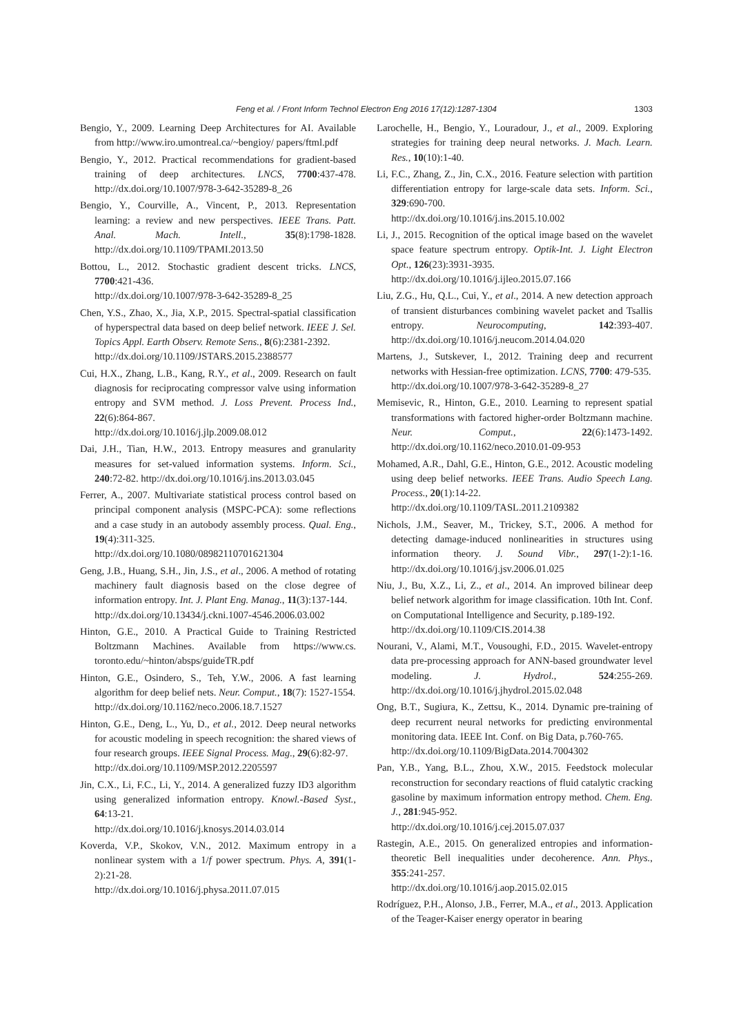Feng et al. / Front Inform Technol Electron Eng 2016 17(12):1287-1304
1303
Bengio, Y., 2009. Learning Deep Architectures for AI. Available from http://www.iro.umontreal.ca/~bengioy/ papers/ftml.pdf
Bengio, Y., 2012. Practical recommendations for gradient-based training of deep architectures. LNCS, 7700:437-478. http://dx.doi.org/10.1007/978-3-642-35289-8_26
Bengio, Y., Courville, A., Vincent, P., 2013. Representation learning: a review and new perspectives. IEEE Trans. Patt. Anal. Mach. Intell., 35(8):1798-1828. http://dx.doi.org/10.1109/TPAMI.2013.50
Bottou, L., 2012. Stochastic gradient descent tricks. LNCS, 7700:421-436.
http://dx.doi.org/10.1007/978-3-642-35289-8_25
Chen, Y.S., Zhao, X., Jia, X.P., 2015. Spectral-spatial classification of hyperspectral data based on deep belief network. IEEE J. Sel. Topics Appl. Earth Observ. Remote Sens., 8(6):2381-2392.
http://dx.doi.org/10.1109/JSTARS.2015.2388577
Cui, H.X., Zhang, L.B., Kang, R.Y., et al., 2009. Research on fault diagnosis for reciprocating compressor valve using information entropy and SVM method. J. Loss Prevent. Process Ind., 22(6):864-867.
http://dx.doi.org/10.1016/j.jlp.2009.08.012
Dai, J.H., Tian, H.W., 2013. Entropy measures and granularity measures for set-valued information systems. Inform. Sci., 240:72-82. http://dx.doi.org/10.1016/j.ins.2013.03.045
Ferrer, A., 2007. Multivariate statistical process control based on principal component analysis (MSPC-PCA): some reflections and a case study in an autobody assembly process. Qual. Eng., 19(4):311-325.
http://dx.doi.org/10.1080/08982110701621304
Geng, J.B., Huang, S.H., Jin, J.S., et al., 2006. A method of rotating machinery fault diagnosis based on the close degree of information entropy. Int. J. Plant Eng. Manag., 11(3):137-144.
http://dx.doi.org/10.13434/j.ckni.1007-4546.2006.03.002
Hinton, G.E., 2010. A Practical Guide to Training Restricted Boltzmann Machines. Available from https://www.cs. toronto.edu/~hinton/absps/guideTR.pdf
Hinton, G.E., Osindero, S., Teh, Y.W., 2006. A fast learning algorithm for deep belief nets. Neur. Comput., 18(7): 1527-1554.
http://dx.doi.org/10.1162/neco.2006.18.7.1527
Hinton, G.E., Deng, L., Yu, D., et al., 2012. Deep neural networks for acoustic modeling in speech recognition: the shared views of four research groups. IEEE Signal Process. Mag., 29(6):82-97.
http://dx.doi.org/10.1109/MSP.2012.2205597
Jin, C.X., Li, F.C., Li, Y., 2014. A generalized fuzzy ID3 algorithm using generalized information entropy. Knowl.-Based Syst., 64:13-21.
http://dx.doi.org/10.1016/j.knosys.2014.03.014
Koverda, V.P., Skokov, V.N., 2012. Maximum entropy in a nonlinear system with a 1/f power spectrum. Phys. A, 391(1-2):21-28.
http://dx.doi.org/10.1016/j.physa.2011.07.015
Larochelle, H., Bengio, Y., Louradour, J., et al., 2009. Exploring strategies for training deep neural networks. J. Mach. Learn. Res., 10(10):1-40.
Li, F.C., Zhang, Z., Jin, C.X., 2016. Feature selection with partition differentiation entropy for large-scale data sets. Inform. Sci., 329:690-700.
http://dx.doi.org/10.1016/j.ins.2015.10.002
Li, J., 2015. Recognition of the optical image based on the wavelet space feature spectrum entropy. Optik-Int. J. Light Electron Opt., 126(23):3931-3935.
http://dx.doi.org/10.1016/j.ijleo.2015.07.166
Liu, Z.G., Hu, Q.L., Cui, Y., et al., 2014. A new detection approach of transient disturbances combining wavelet packet and Tsallis entropy. Neurocomputing, 142:393-407. http://dx.doi.org/10.1016/j.neucom.2014.04.020
Martens, J., Sutskever, I., 2012. Training deep and recurrent networks with Hessian-free optimization. LCNS, 7700: 479-535.
http://dx.doi.org/10.1007/978-3-642-35289-8_27
Memisevic, R., Hinton, G.E., 2010. Learning to represent spatial transformations with factored higher-order Boltzmann machine. Neur. Comput., 22(6):1473-1492. http://dx.doi.org/10.1162/neco.2010.01-09-953
Mohamed, A.R., Dahl, G.E., Hinton, G.E., 2012. Acoustic modeling using deep belief networks. IEEE Trans. Audio Speech Lang. Process., 20(1):14-22.
http://dx.doi.org/10.1109/TASL.2011.2109382
Nichols, J.M., Seaver, M., Trickey, S.T., 2006. A method for detecting damage-induced nonlinearities in structures using information theory. J. Sound Vibr., 297(1-2):1-16. http://dx.doi.org/10.1016/j.jsv.2006.01.025
Niu, J., Bu, X.Z., Li, Z., et al., 2014. An improved bilinear deep belief network algorithm for image classification. 10th Int. Conf. on Computational Intelligence and Security, p.189-192.
http://dx.doi.org/10.1109/CIS.2014.38
Nourani, V., Alami, M.T., Vousoughi, F.D., 2015. Wavelet-entropy data pre-processing approach for ANN-based groundwater level modeling. J. Hydrol., 524:255-269. http://dx.doi.org/10.1016/j.jhydrol.2015.02.048
Ong, B.T., Sugiura, K., Zettsu, K., 2014. Dynamic pre-training of deep recurrent neural networks for predicting environmental monitoring data. IEEE Int. Conf. on Big Data, p.760-765.
http://dx.doi.org/10.1109/BigData.2014.7004302
Pan, Y.B., Yang, B.L., Zhou, X.W., 2015. Feedstock molecular reconstruction for secondary reactions of fluid catalytic cracking gasoline by maximum information entropy method. Chem. Eng. J., 281:945-952.
http://dx.doi.org/10.1016/j.cej.2015.07.037
Rastegin, A.E., 2015. On generalized entropies and information-theoretic Bell inequalities under decoherence. Ann. Phys., 355:241-257.
http://dx.doi.org/10.1016/j.aop.2015.02.015
Rodríguez, P.H., Alonso, J.B., Ferrer, M.A., et al., 2013. Application of the Teager-Kaiser energy operator in bearing